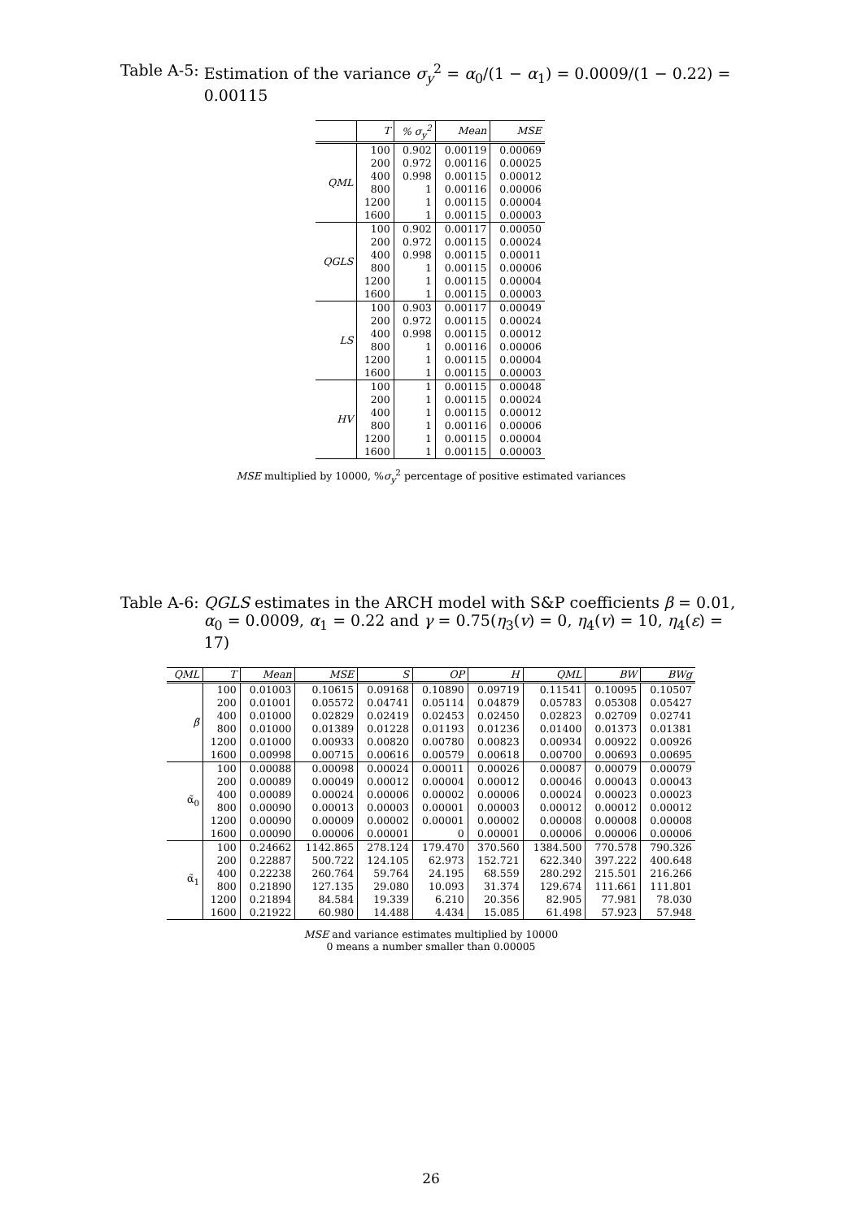Table A-5: Estimation of the variance σ<sub>y</sub><sup>2</sup> = α<sub>0</sub>/(1 − α<sub>1</sub>) = 0.0009/(1 − 0.22) = 0.00115
| | T | % σ<sub>y</sub><sup>2</sup> | Mean | MSE |
| --- | --- | --- | --- | --- |
| QML | 100 | 0.902 | 0.00119 | 0.00069 |
| | 200 | 0.972 | 0.00116 | 0.00025 |
| | 400 | 0.998 | 0.00115 | 0.00012 |
| | 800 | 1 | 0.00116 | 0.00006 |
| | 1200 | 1 | 0.00115 | 0.00004 |
| | 1600 | 1 | 0.00115 | 0.00003 |
| QGLS | 100 | 0.902 | 0.00117 | 0.00050 |
| | 200 | 0.972 | 0.00115 | 0.00024 |
| | 400 | 0.998 | 0.00115 | 0.00011 |
| | 800 | 1 | 0.00115 | 0.00006 |
| | 1200 | 1 | 0.00115 | 0.00004 |
| | 1600 | 1 | 0.00115 | 0.00003 |
| LS | 100 | 0.903 | 0.00117 | 0.00049 |
| | 200 | 0.972 | 0.00115 | 0.00024 |
| | 400 | 0.998 | 0.00115 | 0.00012 |
| | 800 | 1 | 0.00116 | 0.00006 |
| | 1200 | 1 | 0.00115 | 0.00004 |
| | 1600 | 1 | 0.00115 | 0.00003 |
| HV | 100 | 1 | 0.00115 | 0.00048 |
| | 200 | 1 | 0.00115 | 0.00024 |
| | 400 | 1 | 0.00115 | 0.00012 |
| | 800 | 1 | 0.00116 | 0.00006 |
| | 1200 | 1 | 0.00115 | 0.00004 |
| | 1600 | 1 | 0.00115 | 0.00003 |
MSE multiplied by 10000, %σ<sub>y</sub><sup>2</sup> percentage of positive estimated variances
Table A-6: QGLS estimates in the ARCH model with S&P coefficients β = 0.01, α<sub>0</sub> = 0.0009, α<sub>1</sub> = 0.22 and γ = 0.75(η<sub>3</sub>(v) = 0, η<sub>4</sub>(v) = 10, η<sub>4</sub>(ε) = 17)
| QML | T | Mean | MSE | S | OP | H | QML | BW | BWg |
| --- | --- | --- | --- | --- | --- | --- | --- | --- | --- |
| β̃ | 100 | 0.01003 | 0.10615 | 0.09168 | 0.10890 | 0.09719 | 0.11541 | 0.10095 | 0.10507 |
| | 200 | 0.01001 | 0.05572 | 0.04741 | 0.05114 | 0.04879 | 0.05783 | 0.05308 | 0.05427 |
| | 400 | 0.01000 | 0.02829 | 0.02419 | 0.02453 | 0.02450 | 0.02823 | 0.02709 | 0.02741 |
| | 800 | 0.01000 | 0.01389 | 0.01228 | 0.01193 | 0.01236 | 0.01400 | 0.01373 | 0.01381 |
| | 1200 | 0.01000 | 0.00933 | 0.00820 | 0.00780 | 0.00823 | 0.00934 | 0.00922 | 0.00926 |
| | 1600 | 0.00998 | 0.00715 | 0.00616 | 0.00579 | 0.00618 | 0.00700 | 0.00693 | 0.00695 |
| α̃<sub>0</sub> | 100 | 0.00088 | 0.00098 | 0.00024 | 0.00011 | 0.00026 | 0.00087 | 0.00079 | 0.00079 |
| | 200 | 0.00089 | 0.00049 | 0.00012 | 0.00004 | 0.00012 | 0.00046 | 0.00043 | 0.00043 |
| | 400 | 0.00089 | 0.00024 | 0.00006 | 0.00002 | 0.00006 | 0.00024 | 0.00023 | 0.00023 |
| | 800 | 0.00090 | 0.00013 | 0.00003 | 0.00001 | 0.00003 | 0.00012 | 0.00012 | 0.00012 |
| | 1200 | 0.00090 | 0.00009 | 0.00002 | 0.00001 | 0.00002 | 0.00008 | 0.00008 | 0.00008 |
| | 1600 | 0.00090 | 0.00006 | 0.00001 | 0 | 0.00001 | 0.00006 | 0.00006 | 0.00006 |
| α̃<sub>1</sub> | 100 | 0.24662 | 1142.865 | 278.124 | 179.470 | 370.560 | 1384.500 | 770.578 | 790.326 |
| | 200 | 0.22887 | 500.722 | 124.105 | 62.973 | 152.721 | 622.340 | 397.222 | 400.648 |
| | 400 | 0.22238 | 260.764 | 59.764 | 24.195 | 68.559 | 280.292 | 215.501 | 216.266 |
| | 800 | 0.21890 | 127.135 | 29.080 | 10.093 | 31.374 | 129.674 | 111.661 | 111.801 |
| | 1200 | 0.21894 | 84.584 | 19.339 | 6.210 | 20.356 | 82.905 | 77.981 | 78.030 |
| | 1600 | 0.21922 | 60.980 | 14.488 | 4.434 | 15.085 | 61.498 | 57.923 | 57.948 |
MSE and variance estimates multiplied by 10000
0 means a number smaller than 0.00005
26